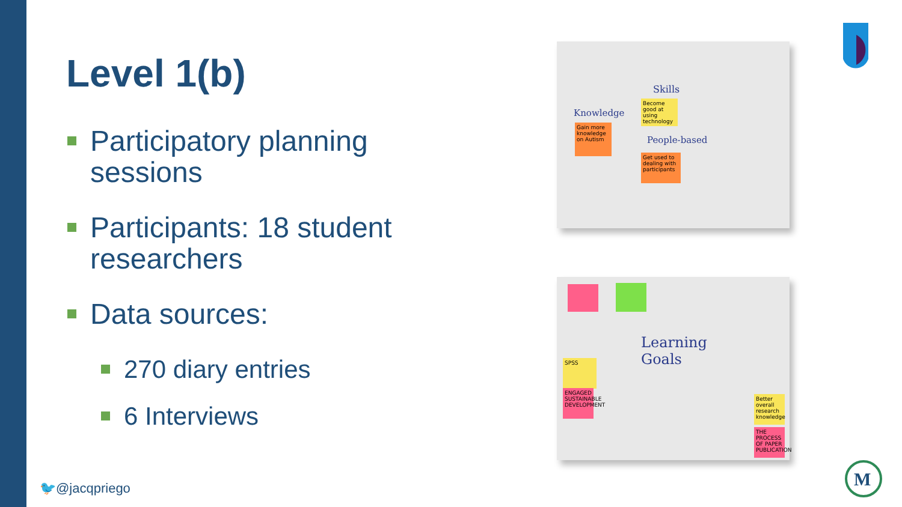Level 1(b)
Participatory planning sessions
Participants: 18 student researchers
Data sources:
270 diary entries
6 Interviews
Skills
Knowledge
People-based
Become good at using technology
Gain more knowledge on Autism
Get used to dealing with participants
Learning
Goals
SPSS
ENGAGED SUSTAINABLE DEVELOPMENT
Better overall research knowledge
THE PROCESS OF PAPER PUBLICATION
M
🐦@jacqpriego